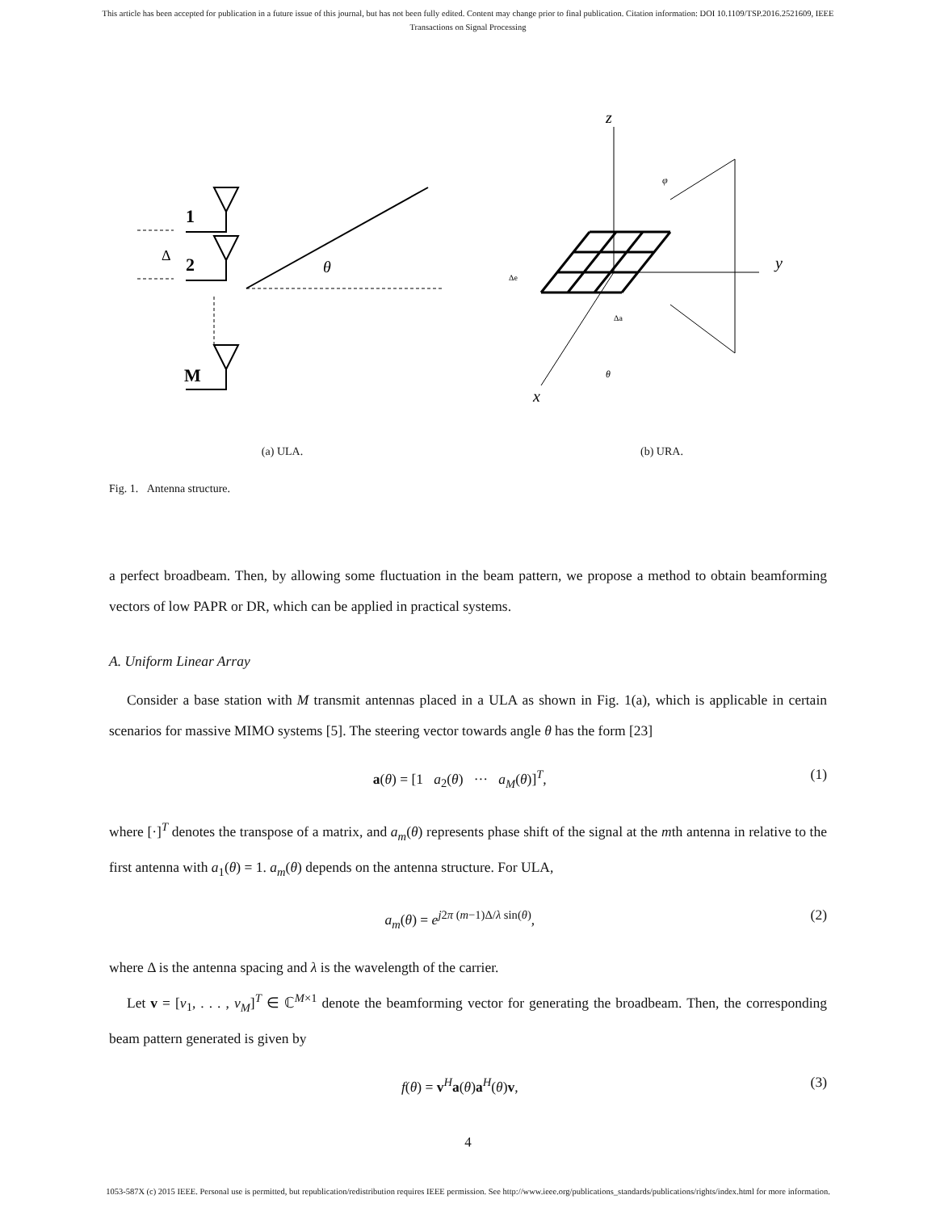This article has been accepted for publication in a future issue of this journal, but has not been fully edited. Content may change prior to final publication. Citation information: DOI 10.1109/TSP.2016.2521609, IEEE
Transactions on Signal Processing
Δ
1
2
M
θ
(a) ULA.
z
y
x
φ
θ
Δe
Δa
(b) URA.
Fig. 1. Antenna structure.
a perfect broadbeam. Then, by allowing some fluctuation in the beam pattern, we propose a method to obtain beamforming vectors of low PAPR or DR, which can be applied in practical systems.
A. Uniform Linear Array
Consider a base station with M transmit antennas placed in a ULA as shown in Fig. 1(a), which is applicable in certain scenarios for massive MIMO systems [5]. The steering vector towards angle θ has the form [23]
a(θ) = [1 a<sub>2</sub>(θ) ··· a<sub>M</sub>(θ)]<sup>T</sup>, (1)
where [·]<sup>T</sup> denotes the transpose of a matrix, and a<sub>m</sub>(θ) represents phase shift of the signal at the mth antenna in relative to the first antenna with a<sub>1</sub>(θ) = 1. a<sub>m</sub>(θ) depends on the antenna structure. For ULA,
a<sub>m</sub>(θ) = e<sup>j2π (m−1)Δ/λ sin(θ)</sup>, (2)
where Δ is the antenna spacing and λ is the wavelength of the carrier.
Let v = [v<sub>1</sub>, . . . , v<sub>M</sub>]<sup>T</sup> ∈ ℂ<sup>M×1</sup> denote the beamforming vector for generating the broadbeam. Then, the corresponding beam pattern generated is given by
f(θ) = v<sup>H</sup>a(θ)a<sup>H</sup>(θ)v, (3)
4
1053-587X (c) 2015 IEEE. Personal use is permitted, but republication/redistribution requires IEEE permission. See http://www.ieee.org/publications_standards/publications/rights/index.html for more information.